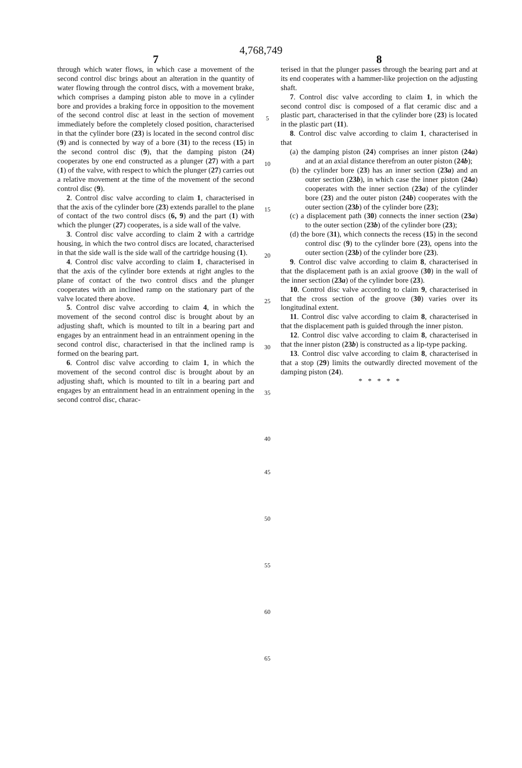4,768,749
7
through which water flows, in which case a movement of the second control disc brings about an alteration in the quantity of water flowing through the control discs, with a movement brake, which comprises a damping piston able to move in a cylinder bore and provides a braking force in opposition to the movement of the second control disc at least in the section of movement immediately before the completely closed position, characterised in that the cylinder bore (23) is located in the second control disc (9) and is connected by way of a bore (31) to the recess (15) in the second control disc (9), that the damping piston (24) cooperates by one end constructed as a plunger (27) with a part (1) of the valve, with respect to which the plunger (27) carries out a relative movement at the time of the movement of the second control disc (9).
2. Control disc valve according to claim 1, characterised in that the axis of the cylinder bore (23) extends parallel to the plane of contact of the two control discs (6, 9) and the part (1) with which the plunger (27) cooperates, is a side wall of the valve.
3. Control disc valve according to claim 2 with a cartridge housing, in which the two control discs are located, characterised in that the side wall is the side wall of the cartridge housing (1).
4. Control disc valve according to claim 1, characterised in that the axis of the cylinder bore extends at right angles to the plane of contact of the two control discs and the plunger cooperates with an inclined ramp on the stationary part of the valve located there above.
5. Control disc valve according to claim 4, in which the movement of the second control disc is brought about by an adjusting shaft, which is mounted to tilt in a bearing part and engages by an entrainment head in an entrainment opening in the second control disc, characterised in that the inclined ramp is formed on the bearing part.
6. Control disc valve according to claim 1, in which the movement of the second control disc is brought about by an adjusting shaft, which is mounted to tilt in a bearing part and engages by an entrainment head in an entrainment opening in the second control disc, charac-
5
10
15
20
25
30
35
40
8
terised in that the plunger passes through the bearing part and at its end cooperates with a hammer-like projection on the adjusting shaft.
7. Control disc valve according to claim 1, in which the second control disc is composed of a flat ceramic disc and a plastic part, characterised in that the cylinder bore (23) is located in the plastic part (11).
8. Control disc valve according to claim 1, characterised in that
(a) the damping piston (24) comprises an inner piston (24a) and at an axial distance therefrom an outer piston (24b);
(b) the cylinder bore (23) has an inner section (23a) and an outer section (23b), in which case the inner piston (24a) cooperates with the inner section (23a) of the cylinder bore (23) and the outer piston (24b) cooperates with the outer section (23b) of the cylinder bore (23);
(c) a displacement path (30) connects the inner section (23a) to the outer section (23b) of the cylinder bore (23);
(d) the bore (31), which connects the recess (15) in the second control disc (9) to the cylinder bore (23), opens into the outer section (23b) of the cylinder bore (23).
9. Control disc valve according to claim 8, characterised in that the displacement path is an axial groove (30) in the wall of the inner section (23a) of the cylinder bore (23).
10. Control disc valve according to claim 9, characterised in that the cross section of the groove (30) varies over its longitudinal extent.
11. Control disc valve according to claim 8, characterised in that the displacement path is guided through the inner piston.
12. Control disc valve according to claim 8, characterised in that the inner piston (23b) is constructed as a lip-type packing.
13. Control disc valve according to claim 8, characterised in that a stop (29) limits the outwardly directed movement of the damping piston (24).
* * * * *
45
50
55
60
65